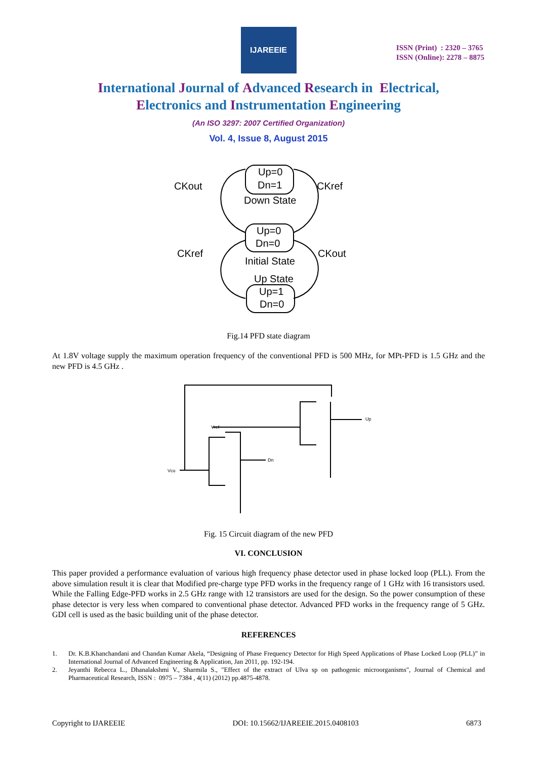IJAREEIE
ISSN (Print) : 2320 – 3765
ISSN (Online): 2278 – 8875
International Journal of Advanced Research in Electrical,
Electronics and Instrumentation Engineering
(An ISO 3297: 2007 Certified Organization)
Vol. 4, Issue 8, August 2015
CKout
CKref
CKref
CKout
Up=0
Dn=1
Down State
Up=0
Dn=0
Initial State
Up State
Up=1
Dn=0
Fig.14 PFD state diagram
At 1.8V voltage supply the maximum operation frequency of the conventional PFD is 500 MHz, for MPt-PFD is 1.5 GHz and the new PFD is 4.5 GHz .
Vref
Dn
Vco
Up
Fig. 15 Circuit diagram of the new PFD
VI. CONCLUSION
This paper provided a performance evaluation of various high frequency phase detector used in phase locked loop (PLL). From the above simulation result it is clear that Modified pre-charge type PFD works in the frequency range of 1 GHz with 16 transistors used. While the Falling Edge-PFD works in 2.5 GHz range with 12 transistors are used for the design. So the power consumption of these phase detector is very less when compared to conventional phase detector. Advanced PFD works in the frequency range of 5 GHz. GDI cell is used as the basic building unit of the phase detector.
REFERENCES
1. Dr. K.B.Khanchandani and Chandan Kumar Akela, “Designing of Phase Frequency Detector for High Speed Applications of Phase Locked Loop (PLL)” in International Journal of Advanced Engineering & Application, Jan 2011, pp. 192-194.
2. Jeyanthi Rebecca L., Dhanalakshmi V., Sharmila S., "Effect of the extract of Ulva sp on pathogenic microorganisms", Journal of Chemical and Pharmaceutical Research, ISSN : 0975 – 7384 , 4(11) (2012) pp.4875-4878.
Copyright to IJAREEIE DOI: 10.15662/IJAREEIE.2015.0408103 6873